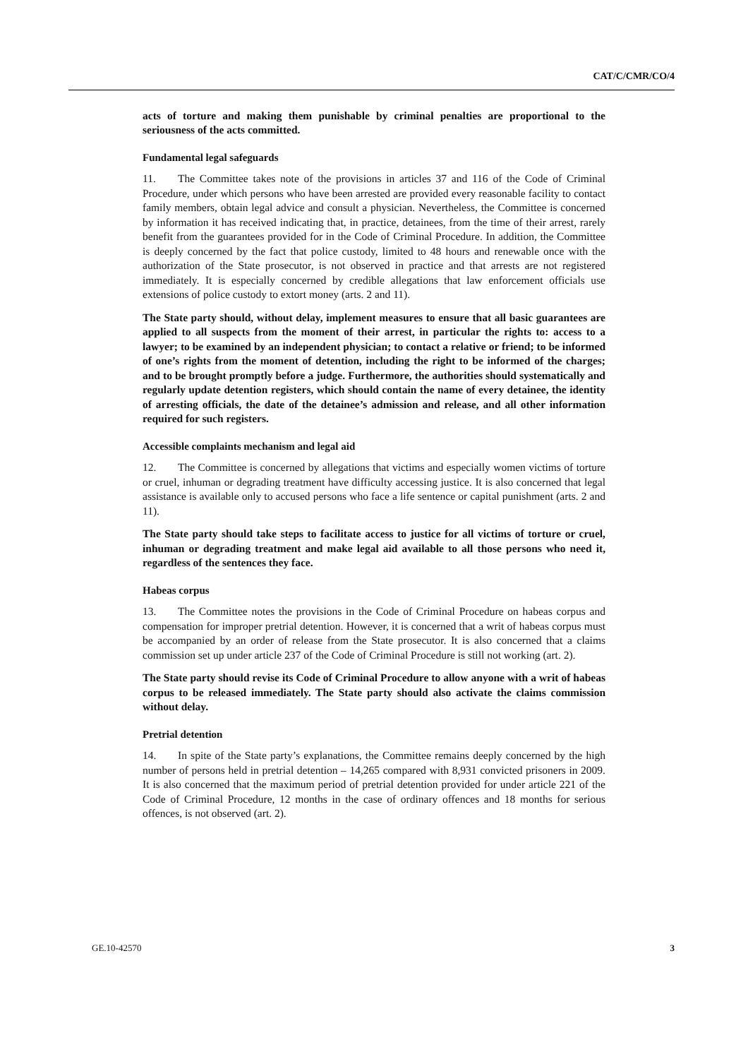CAT/C/CMR/CO/4
acts of torture and making them punishable by criminal penalties are proportional to the seriousness of the acts committed.
Fundamental legal safeguards
11. The Committee takes note of the provisions in articles 37 and 116 of the Code of Criminal Procedure, under which persons who have been arrested are provided every reasonable facility to contact family members, obtain legal advice and consult a physician. Nevertheless, the Committee is concerned by information it has received indicating that, in practice, detainees, from the time of their arrest, rarely benefit from the guarantees provided for in the Code of Criminal Procedure. In addition, the Committee is deeply concerned by the fact that police custody, limited to 48 hours and renewable once with the authorization of the State prosecutor, is not observed in practice and that arrests are not registered immediately. It is especially concerned by credible allegations that law enforcement officials use extensions of police custody to extort money (arts. 2 and 11).
The State party should, without delay, implement measures to ensure that all basic guarantees are applied to all suspects from the moment of their arrest, in particular the rights to: access to a lawyer; to be examined by an independent physician; to contact a relative or friend; to be informed of one’s rights from the moment of detention, including the right to be informed of the charges; and to be brought promptly before a judge. Furthermore, the authorities should systematically and regularly update detention registers, which should contain the name of every detainee, the identity of arresting officials, the date of the detainee’s admission and release, and all other information required for such registers.
Accessible complaints mechanism and legal aid
12. The Committee is concerned by allegations that victims and especially women victims of torture or cruel, inhuman or degrading treatment have difficulty accessing justice. It is also concerned that legal assistance is available only to accused persons who face a life sentence or capital punishment (arts. 2 and 11).
The State party should take steps to facilitate access to justice for all victims of torture or cruel, inhuman or degrading treatment and make legal aid available to all those persons who need it, regardless of the sentences they face.
Habeas corpus
13. The Committee notes the provisions in the Code of Criminal Procedure on habeas corpus and compensation for improper pretrial detention. However, it is concerned that a writ of habeas corpus must be accompanied by an order of release from the State prosecutor. It is also concerned that a claims commission set up under article 237 of the Code of Criminal Procedure is still not working (art. 2).
The State party should revise its Code of Criminal Procedure to allow anyone with a writ of habeas corpus to be released immediately. The State party should also activate the claims commission without delay.
Pretrial detention
14. In spite of the State party’s explanations, the Committee remains deeply concerned by the high number of persons held in pretrial detention – 14,265 compared with 8,931 convicted prisoners in 2009. It is also concerned that the maximum period of pretrial detention provided for under article 221 of the Code of Criminal Procedure, 12 months in the case of ordinary offences and 18 months for serious offences, is not observed (art. 2).
GE.10-42570 3